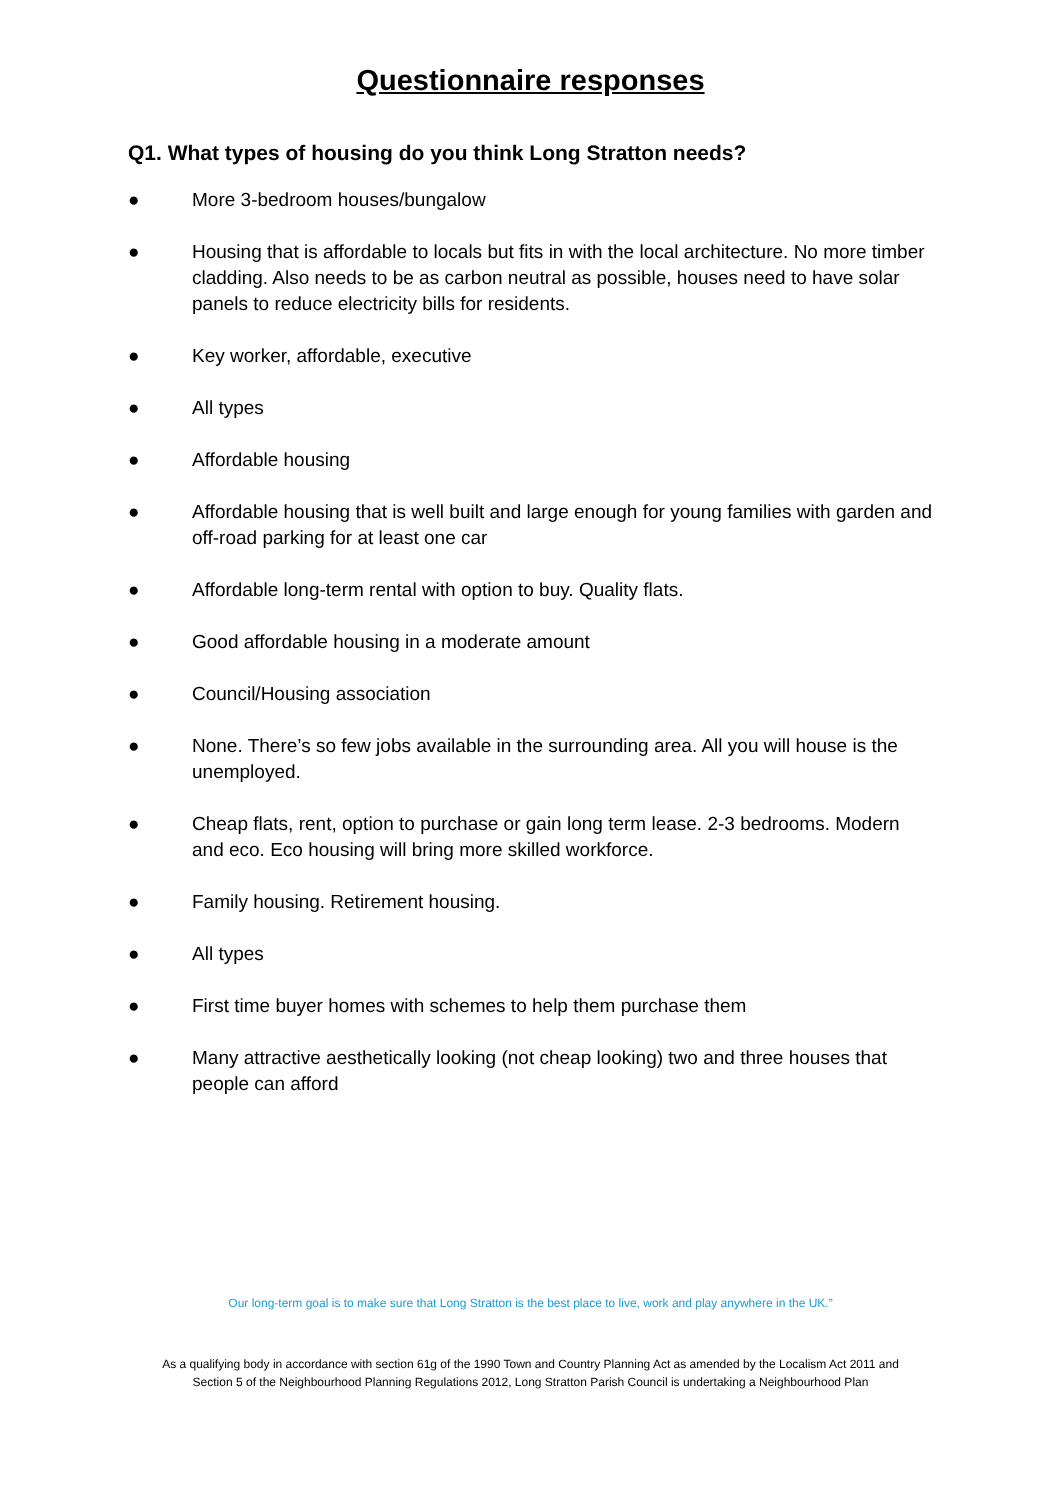Questionnaire responses
Q1. What types of housing do you think Long Stratton needs?
● More 3-bedroom houses/bungalow
● Housing that is affordable to locals but fits in with the local architecture. No more timber cladding. Also needs to be as carbon neutral as possible, houses need to have solar panels to reduce electricity bills for residents.
● Key worker, affordable, executive
● All types
● Affordable housing
● Affordable housing that is well built and large enough for young families with garden and off-road parking for at least one car
● Affordable long-term rental with option to buy. Quality flats.
● Good affordable housing in a moderate amount
● Council/Housing association
● None. There’s so few jobs available in the surrounding area. All you will house is the unemployed.
● Cheap flats, rent, option to purchase or gain long term lease. 2-3 bedrooms. Modern and eco. Eco housing will bring more skilled workforce.
● Family housing. Retirement housing.
● All types
● First time buyer homes with schemes to help them purchase them
● Many attractive aesthetically looking (not cheap looking) two and three houses that people can afford
Our long-term goal is to make sure that Long Stratton is the best place to live, work and play anywhere in the UK.”
As a qualifying body in accordance with section 61g of the 1990 Town and Country Planning Act as amended by the Localism Act 2011 and
Section 5 of the Neighbourhood Planning Regulations 2012, Long Stratton Parish Council is undertaking a Neighbourhood Plan